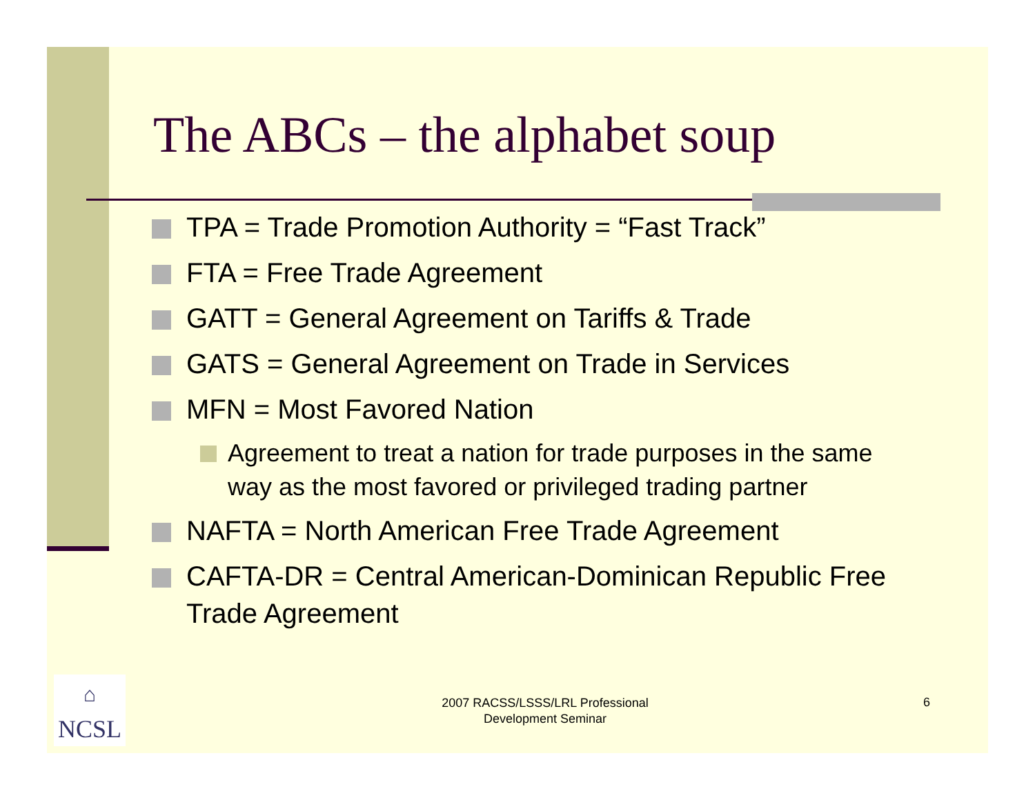The ABCs – the alphabet soup
TPA = Trade Promotion Authority = “Fast Track”
FTA = Free Trade Agreement
GATT = General Agreement on Tariffs & Trade
GATS = General Agreement on Trade in Services
MFN = Most Favored Nation
Agreement to treat a nation for trade purposes in the same way as the most favored or privileged trading partner
NAFTA = North American Free Trade Agreement
CAFTA-DR = Central American-Dominican Republic Free Trade Agreement
⌂
NCSL
2007 RACSS/LSSS/LRL Professional Development Seminar
6